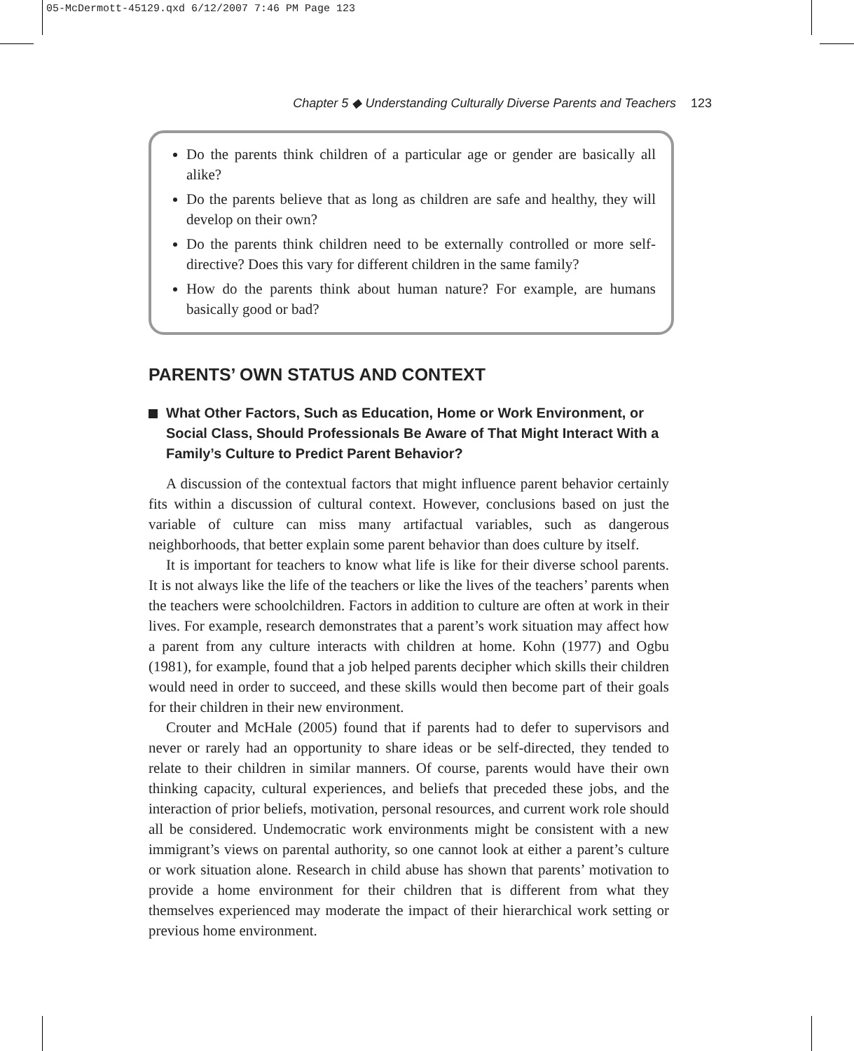05-McDermott-45129.qxd 6/12/2007 7:46 PM Page 123
Chapter 5 ◆ Understanding Culturally Diverse Parents and Teachers 123
Do the parents think children of a particular age or gender are basically all alike?
Do the parents believe that as long as children are safe and healthy, they will develop on their own?
Do the parents think children need to be externally controlled or more self-directive? Does this vary for different children in the same family?
How do the parents think about human nature? For example, are humans basically good or bad?
PARENTS’ OWN STATUS AND CONTEXT
What Other Factors, Such as Education, Home or Work Environment, or Social Class, Should Professionals Be Aware of That Might Interact With a Family’s Culture to Predict Parent Behavior?
A discussion of the contextual factors that might influence parent behavior certainly fits within a discussion of cultural context. However, conclusions based on just the variable of culture can miss many artifactual variables, such as dangerous neighborhoods, that better explain some parent behavior than does culture by itself.
It is important for teachers to know what life is like for their diverse school parents. It is not always like the life of the teachers or like the lives of the teachers’ parents when the teachers were schoolchildren. Factors in addition to culture are often at work in their lives. For example, research demonstrates that a parent’s work situation may affect how a parent from any culture interacts with children at home. Kohn (1977) and Ogbu (1981), for example, found that a job helped parents decipher which skills their children would need in order to succeed, and these skills would then become part of their goals for their children in their new environment.
Crouter and McHale (2005) found that if parents had to defer to supervisors and never or rarely had an opportunity to share ideas or be self-directed, they tended to relate to their children in similar manners. Of course, parents would have their own thinking capacity, cultural experiences, and beliefs that preceded these jobs, and the interaction of prior beliefs, motivation, personal resources, and current work role should all be considered. Undemocratic work environments might be consistent with a new immigrant’s views on parental authority, so one cannot look at either a parent’s culture or work situation alone. Research in child abuse has shown that parents’ motivation to provide a home environment for their children that is different from what they themselves experienced may moderate the impact of their hierarchical work setting or previous home environment.